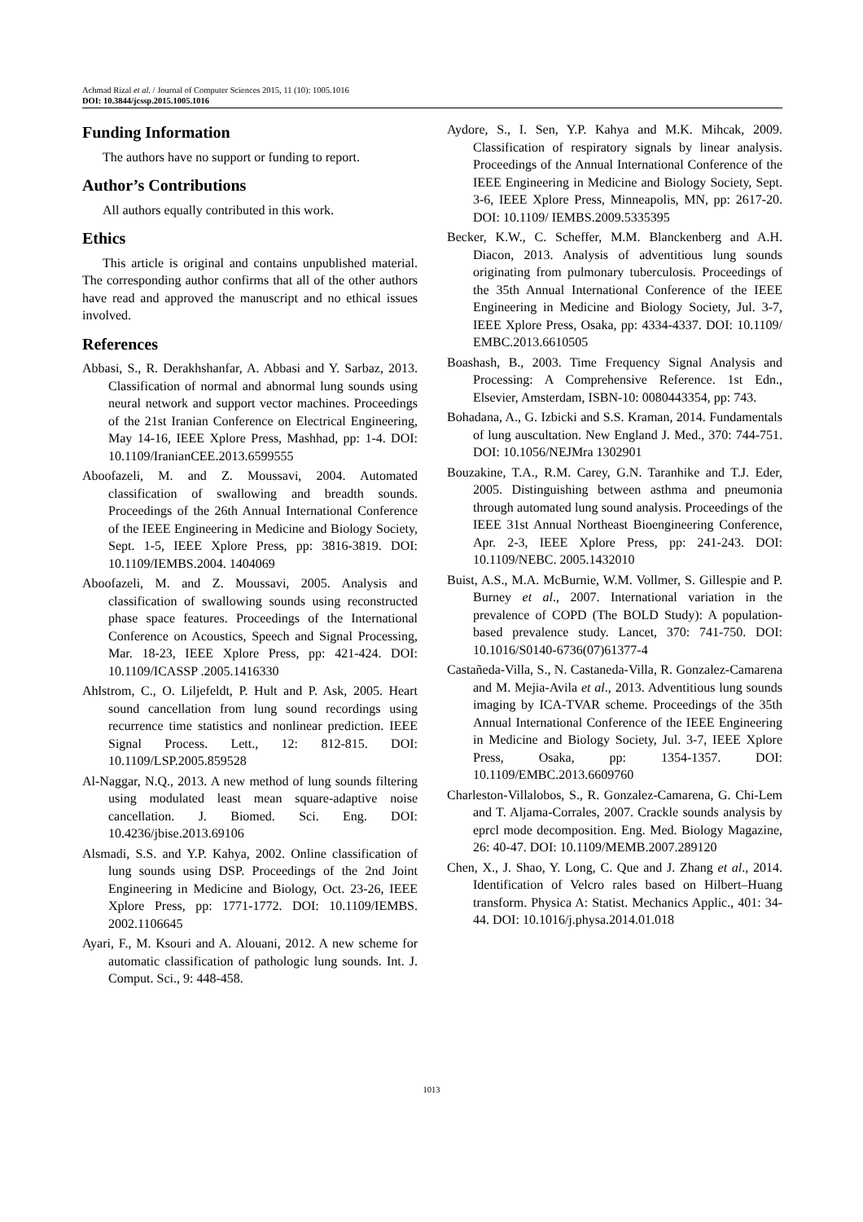Achmad Rizal et al. / Journal of Computer Sciences 2015, 11 (10): 1005.1016
DOI: 10.3844/jcssp.2015.1005.1016
Funding Information
The authors have no support or funding to report.
Author’s Contributions
All authors equally contributed in this work.
Ethics
This article is original and contains unpublished material. The corresponding author confirms that all of the other authors have read and approved the manuscript and no ethical issues involved.
References
Abbasi, S., R. Derakhshanfar, A. Abbasi and Y. Sarbaz, 2013. Classification of normal and abnormal lung sounds using neural network and support vector machines. Proceedings of the 21st Iranian Conference on Electrical Engineering, May 14-16, IEEE Xplore Press, Mashhad, pp: 1-4. DOI: 10.1109/IranianCEE.2013.6599555
Aboofazeli, M. and Z. Moussavi, 2004. Automated classification of swallowing and breadth sounds. Proceedings of the 26th Annual International Conference of the IEEE Engineering in Medicine and Biology Society, Sept. 1-5, IEEE Xplore Press, pp: 3816-3819. DOI: 10.1109/IEMBS.2004. 1404069
Aboofazeli, M. and Z. Moussavi, 2005. Analysis and classification of swallowing sounds using reconstructed phase space features. Proceedings of the International Conference on Acoustics, Speech and Signal Processing, Mar. 18-23, IEEE Xplore Press, pp: 421-424. DOI: 10.1109/ICASSP .2005.1416330
Ahlstrom, C., O. Liljefeldt, P. Hult and P. Ask, 2005. Heart sound cancellation from lung sound recordings using recurrence time statistics and nonlinear prediction. IEEE Signal Process. Lett., 12: 812-815. DOI: 10.1109/LSP.2005.859528
Al-Naggar, N.Q., 2013. A new method of lung sounds filtering using modulated least mean square-adaptive noise cancellation. J. Biomed. Sci. Eng. DOI: 10.4236/jbise.2013.69106
Alsmadi, S.S. and Y.P. Kahya, 2002. Online classification of lung sounds using DSP. Proceedings of the 2nd Joint Engineering in Medicine and Biology, Oct. 23-26, IEEE Xplore Press, pp: 1771-1772. DOI: 10.1109/IEMBS. 2002.1106645
Ayari, F., M. Ksouri and A. Alouani, 2012. A new scheme for automatic classification of pathologic lung sounds. Int. J. Comput. Sci., 9: 448-458.
Aydore, S., I. Sen, Y.P. Kahya and M.K. Mihcak, 2009. Classification of respiratory signals by linear analysis. Proceedings of the Annual International Conference of the IEEE Engineering in Medicine and Biology Society, Sept. 3-6, IEEE Xplore Press, Minneapolis, MN, pp: 2617-20. DOI: 10.1109/ IEMBS.2009.5335395
Becker, K.W., C. Scheffer, M.M. Blanckenberg and A.H. Diacon, 2013. Analysis of adventitious lung sounds originating from pulmonary tuberculosis. Proceedings of the 35th Annual International Conference of the IEEE Engineering in Medicine and Biology Society, Jul. 3-7, IEEE Xplore Press, Osaka, pp: 4334-4337. DOI: 10.1109/ EMBC.2013.6610505
Boashash, B., 2003. Time Frequency Signal Analysis and Processing: A Comprehensive Reference. 1st Edn., Elsevier, Amsterdam, ISBN-10: 0080443354, pp: 743.
Bohadana, A., G. Izbicki and S.S. Kraman, 2014. Fundamentals of lung auscultation. New England J. Med., 370: 744-751. DOI: 10.1056/NEJMra 1302901
Bouzakine, T.A., R.M. Carey, G.N. Taranhike and T.J. Eder, 2005. Distinguishing between asthma and pneumonia through automated lung sound analysis. Proceedings of the IEEE 31st Annual Northeast Bioengineering Conference, Apr. 2-3, IEEE Xplore Press, pp: 241-243. DOI: 10.1109/NEBC. 2005.1432010
Buist, A.S., M.A. McBurnie, W.M. Vollmer, S. Gillespie and P. Burney et al., 2007. International variation in the prevalence of COPD (The BOLD Study): A population-based prevalence study. Lancet, 370: 741-750. DOI: 10.1016/S0140-6736(07)61377-4
Castañeda-Villa, S., N. Castaneda-Villa, R. Gonzalez-Camarena and M. Mejia-Avila et al., 2013. Adventitious lung sounds imaging by ICA-TVAR scheme. Proceedings of the 35th Annual International Conference of the IEEE Engineering in Medicine and Biology Society, Jul. 3-7, IEEE Xplore Press, Osaka, pp: 1354-1357. DOI: 10.1109/EMBC.2013.6609760
Charleston-Villalobos, S., R. Gonzalez-Camarena, G. Chi-Lem and T. Aljama-Corrales, 2007. Crackle sounds analysis by eprcl mode decomposition. Eng. Med. Biology Magazine, 26: 40-47. DOI: 10.1109/MEMB.2007.289120
Chen, X., J. Shao, Y. Long, C. Que and J. Zhang et al., 2014. Identification of Velcro rales based on Hilbert–Huang transform. Physica A: Statist. Mechanics Applic., 401: 34-44. DOI: 10.1016/j.physa.2014.01.018
1013